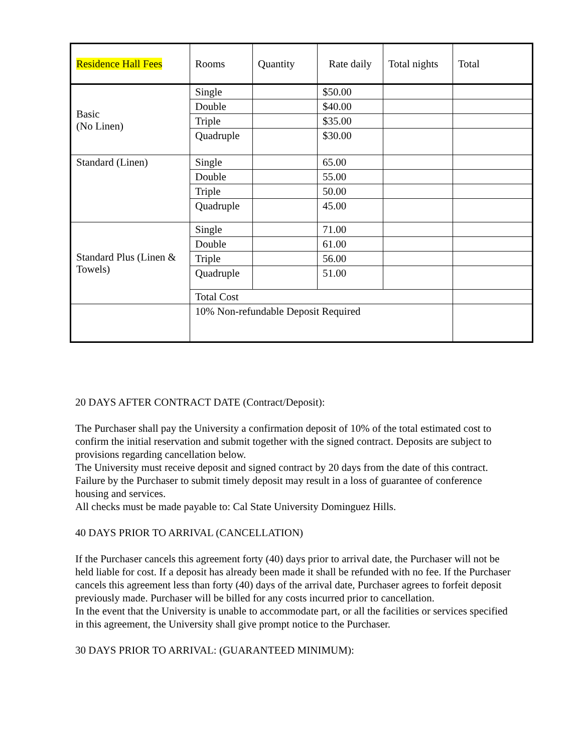| Residence Hall Fees | Rooms | Quantity | Rate daily | Total nights | Total |
| --- | --- | --- | --- | --- | --- |
| Basic (No Linen) | Single | | $50.00 | | |
| | Double | | $40.00 | | |
| | Triple | | $35.00 | | |
| | Quadruple | | $30.00 | | |
| Standard (Linen) | Single | | 65.00 | | |
| | Double | | 55.00 | | |
| | Triple | | 50.00 | | |
| | Quadruple | | 45.00 | | |
| Standard Plus (Linen & Towels) | Single | | 71.00 | | |
| | Double | | 61.00 | | |
| | Triple | | 56.00 | | |
| | Quadruple | | 51.00 | | |
| | Total Cost | | | | |
| | 10% Non-refundable Deposit Required | | | | |
20 DAYS AFTER CONTRACT DATE (Contract/Deposit):
The Purchaser shall pay the University a confirmation deposit of 10% of the total estimated cost to confirm the initial reservation and submit together with the signed contract. Deposits are subject to provisions regarding cancellation below.
The University must receive deposit and signed contract by 20 days from the date of this contract. Failure by the Purchaser to submit timely deposit may result in a loss of guarantee of conference housing and services.
All checks must be made payable to: Cal State University Dominguez Hills.
40 DAYS PRIOR TO ARRIVAL (CANCELLATION)
If the Purchaser cancels this agreement forty (40) days prior to arrival date, the Purchaser will not be held liable for cost. If a deposit has already been made it shall be refunded with no fee. If the Purchaser cancels this agreement less than forty (40) days of the arrival date, Purchaser agrees to forfeit deposit previously made. Purchaser will be billed for any costs incurred prior to cancellation.
In the event that the University is unable to accommodate part, or all the facilities or services specified in this agreement, the University shall give prompt notice to the Purchaser.
30 DAYS PRIOR TO ARRIVAL: (GUARANTEED MINIMUM):